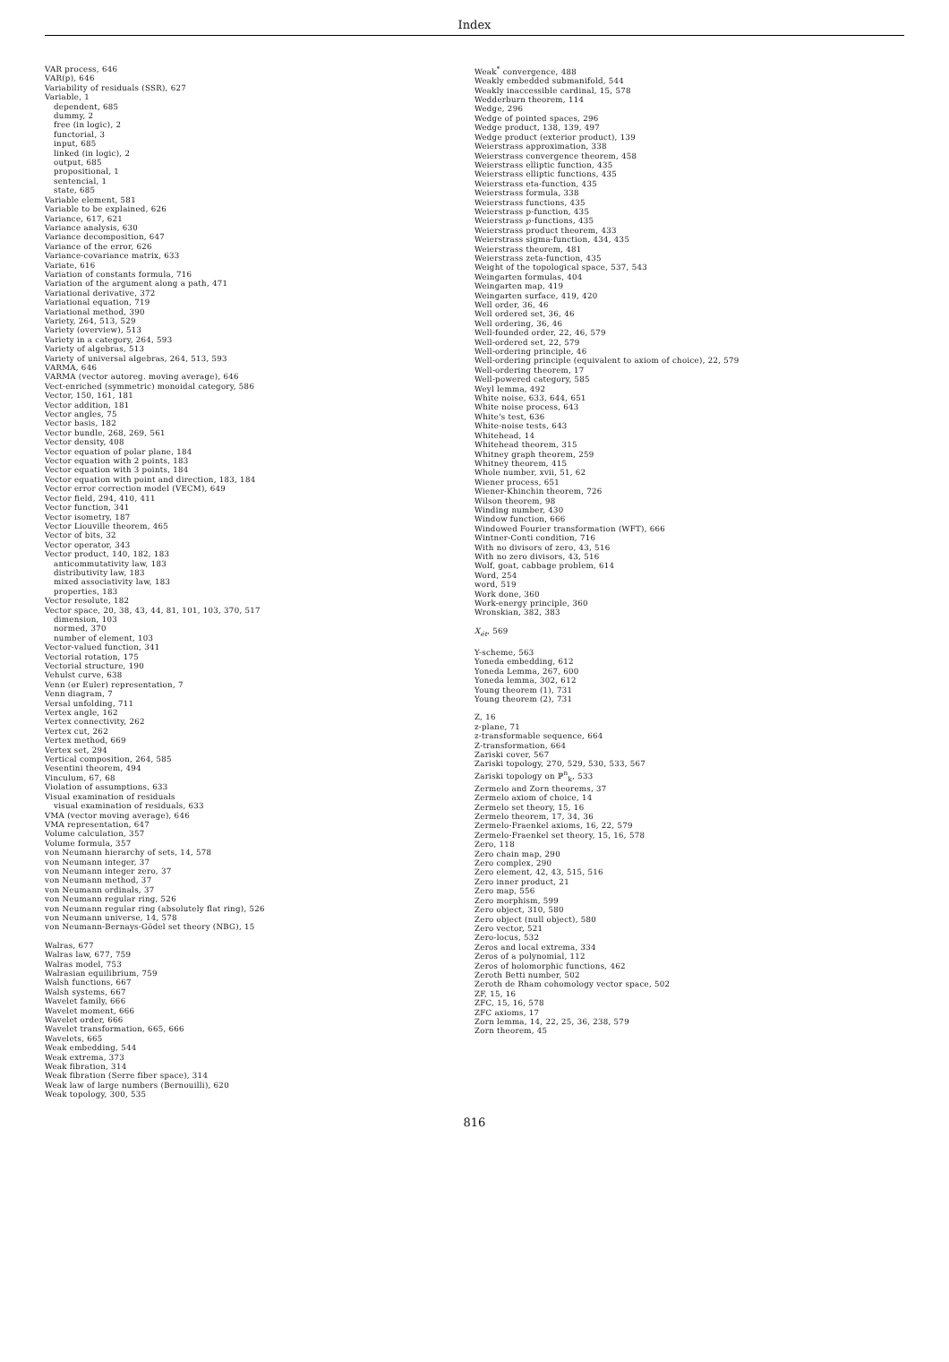Index
VAR process, 646
VAR(p), 646
Variability of residuals (SSR), 627
Variable, 1
dependent, 685
dummy, 2
free (in logic), 2
functorial, 3
input, 685
linked (in logic), 2
output, 685
propositional, 1
sentencial, 1
state, 685
Variable element, 581
Variable to be explained, 626
Variance, 617, 621
Variance analysis, 630
Variance decomposition, 647
Variance of the error, 626
Variance-covariance matrix, 633
Variate, 616
Variation of constants formula, 716
Variation of the argument along a path, 471
Variational derivative, 372
Variational equation, 719
Variational method, 390
Variety, 264, 513, 529
Variety (overview), 513
Variety in a category, 264, 593
Variety of algebras, 513
Variety of universal algebras, 264, 513, 593
VARMA, 646
VARMA (vector autoreg. moving average), 646
Vect-enriched (symmetric) monoidal category, 586
Vector, 150, 161, 181
Vector addition, 181
Vector angles, 75
Vector basis, 182
Vector bundle, 268, 269, 561
Vector density, 408
Vector equation of polar plane, 184
Vector equation with 2 points, 183
Vector equation with 3 points, 184
Vector equation with point and direction, 183, 184
Vector error correction model (VECM), 649
Vector field, 294, 410, 411
Vector function, 341
Vector isometry, 187
Vector Liouville theorem, 465
Vector of bits, 32
Vector operator, 343
Vector product, 140, 182, 183
anticommutativity law, 183
distributivity law, 183
mixed associativity law, 183
properties, 183
Vector resolute, 182
Vector space, 20, 38, 43, 44, 81, 101, 103, 370, 517
dimension, 103
normed, 370
number of element, 103
Vector-valued function, 341
Vectorial rotation, 175
Vectorial structure, 190
Vehulst curve, 638
Venn (or Euler) representation, 7
Venn diagram, 7
Versal unfolding, 711
Vertex angle, 162
Vertex connectivity, 262
Vertex cut, 262
Vertex method, 669
Vertex set, 294
Vertical composition, 264, 585
Vesentini theorem, 494
Vinculum, 67, 68
Violation of assumptions, 633
Visual examination of residuals
visual examination of residuals, 633
VMA (vector moving average), 646
VMA representation, 647
Volume calculation, 357
Volume formula, 357
von Neumann hierarchy of sets, 14, 578
von Neumann integer, 37
von Neumann integer zero, 37
von Neumann method, 37
von Neumann ordinals, 37
von Neumann regular ring, 526
von Neumann regular ring (absolutely flat ring), 526
von Neumann universe, 14, 578
von Neumann-Bernays-Gödel set theory (NBG), 15
Walras, 677
Walras law, 677, 759
Walras model, 753
Walrasian equilibrium, 759
Walsh functions, 667
Walsh systems, 667
Wavelet family, 666
Wavelet moment, 666
Wavelet order, 666
Wavelet transformation, 665, 666
Wavelets, 665
Weak embedding, 544
Weak extrema, 373
Weak fibration, 314
Weak fibration (Serre fiber space), 314
Weak law of large numbers (Bernouilli), 620
Weak topology, 300, 535
Weak<sup>*</sup> convergence, 488
Weakly embedded submanifold, 544
Weakly inaccessible cardinal, 15, 578
Wedderburn theorem, 114
Wedge, 296
Wedge of pointed spaces, 296
Wedge product, 138, 139, 497
Wedge product (exterior product), 139
Weierstrass approximation, 338
Weierstrass convergence theorem, 458
Weierstrass elliptic function, 435
Weierstrass elliptic functions, 435
Weierstrass eta-function, 435
Weierstrass formula, 338
Weierstrass functions, 435
Weierstrass p-function, 435
Weierstrass ℘-functions, 435
Weierstrass product theorem, 433
Weierstrass sigma-function, 434, 435
Weierstrass theorem, 481
Weierstrass zeta-function, 435
Weight of the topological space, 537, 543
Weingarten formulas, 404
Weingarten map, 419
Weingarten surface, 419, 420
Well order, 36, 46
Well ordered set, 36, 46
Well ordering, 36, 46
Well-founded order, 22, 46, 579
Well-ordered set, 22, 579
Well-ordering principle, 46
Well-ordering principle (equivalent to axiom of choice), 22, 579
Well-ordering theorem, 17
Well-powered category, 585
Weyl lemma, 492
White noise, 633, 644, 651
White noise process, 643
White's test, 636
White-noise tests, 643
Whitehead, 14
Whitehead theorem, 315
Whitney graph theorem, 259
Whitney theorem, 415
Whole number, xvii, 51, 62
Wiener process, 651
Wiener-Khinchin theorem, 726
Wilson theorem, 98
Winding number, 430
Window function, 666
Windowed Fourier transformation (WFT), 666
Wintner-Conti condition, 716
With no divisors of zero, 43, 516
With no zero divisors, 43, 516
Wolf, goat, cabbage problem, 614
Word, 254
word, 519
Work done, 360
Work-energy principle, 360
Wronskian, 382, 383
X<sub>ét</sub>, 569
Y-scheme, 563
Yoneda embedding, 612
Yoneda Lemma, 267, 600
Yoneda lemma, 302, 612
Young theorem (1), 731
Young theorem (2), 731
Z, 16
z-plane, 71
z-transformable sequence, 664
Z-transformation, 664
Zariski cover, 567
Zariski topology, 270, 529, 530, 533, 567
Zariski topology on ℙ<sup>n</sup><sub>k</sub>, 533
Zermelo and Zorn theorems, 37
Zermelo axiom of choice, 14
Zermelo set theory, 15, 16
Zermelo theorem, 17, 34, 36
Zermelo-Fraenkel axioms, 16, 22, 579
Zermelo-Fraenkel set theory, 15, 16, 578
Zero, 118
Zero chain map, 290
Zero complex, 290
Zero element, 42, 43, 515, 516
Zero inner product, 21
Zero map, 556
Zero morphism, 599
Zero object, 310, 580
Zero object (null object), 580
Zero vector, 521
Zero-locus, 532
Zeros and local extrema, 334
Zeros of a polynomial, 112
Zeros of holomorphic functions, 462
Zeroth Betti number, 502
Zeroth de Rham cohomology vector space, 502
ZF, 15, 16
ZFC, 15, 16, 578
ZFC axioms, 17
Zorn lemma, 14, 22, 25, 36, 238, 579
Zorn theorem, 45
816